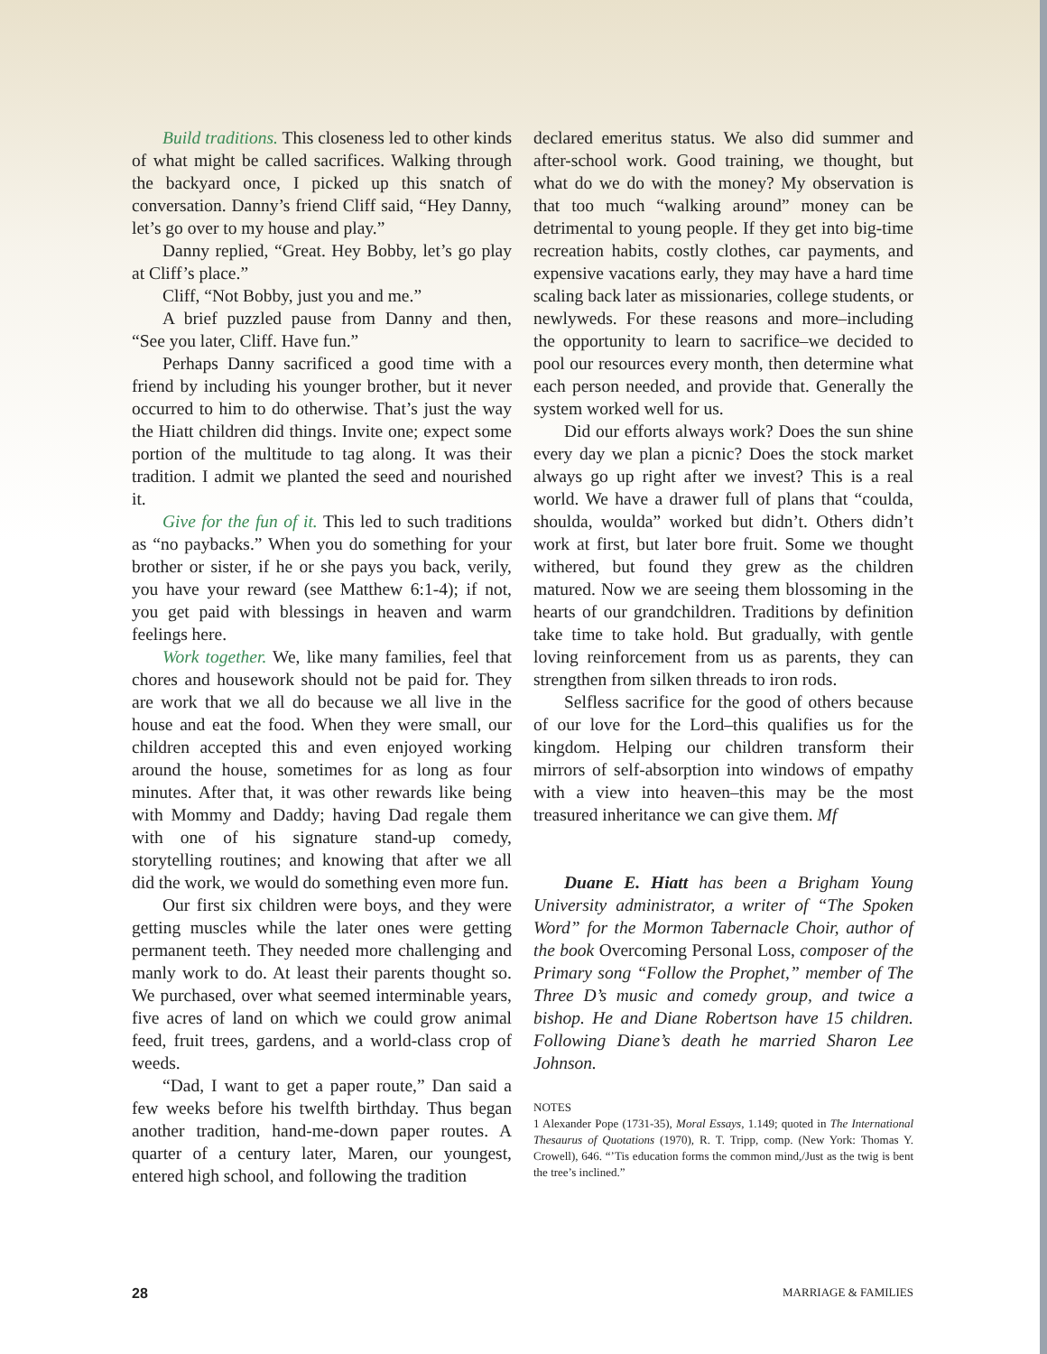Build traditions. This closeness led to other kinds of what might be called sacrifices. Walking through the backyard once, I picked up this snatch of conversation. Danny’s friend Cliff said, “Hey Danny, let’s go over to my house and play.”
Danny replied, “Great. Hey Bobby, let’s go play at Cliff’s place.”
Cliff, “Not Bobby, just you and me.”
A brief puzzled pause from Danny and then, “See you later, Cliff. Have fun.”
Perhaps Danny sacrificed a good time with a friend by including his younger brother, but it never occurred to him to do otherwise. That’s just the way the Hiatt children did things. Invite one; expect some portion of the multitude to tag along. It was their tradition. I admit we planted the seed and nourished it.
Give for the fun of it. This led to such traditions as “no paybacks.” When you do something for your brother or sister, if he or she pays you back, verily, you have your reward (see Matthew 6:1-4); if not, you get paid with blessings in heaven and warm feelings here.
Work together. We, like many families, feel that chores and housework should not be paid for. They are work that we all do because we all live in the house and eat the food. When they were small, our children accepted this and even enjoyed working around the house, sometimes for as long as four minutes. After that, it was other rewards like being with Mommy and Daddy; having Dad regale them with one of his signature stand-up comedy, storytelling routines; and knowing that after we all did the work, we would do something even more fun.
Our first six children were boys, and they were getting muscles while the later ones were getting permanent teeth. They needed more challenging and manly work to do. At least their parents thought so. We purchased, over what seemed interminable years, five acres of land on which we could grow animal feed, fruit trees, gardens, and a world-class crop of weeds.
“Dad, I want to get a paper route,” Dan said a few weeks before his twelfth birthday. Thus began another tradition, hand-me-down paper routes. A quarter of a century later, Maren, our youngest, entered high school, and following the tradition
declared emeritus status. We also did summer and after-school work. Good training, we thought, but what do we do with the money? My observation is that too much “walking around” money can be detrimental to young people. If they get into big-time recreation habits, costly clothes, car payments, and expensive vacations early, they may have a hard time scaling back later as missionaries, college students, or newlyweds. For these reasons and more–including the opportunity to learn to sacrifice–we decided to pool our resources every month, then determine what each person needed, and provide that. Generally the system worked well for us.
Did our efforts always work? Does the sun shine every day we plan a picnic? Does the stock market always go up right after we invest? This is a real world. We have a drawer full of plans that “coulda, shoulda, woulda” worked but didn’t. Others didn’t work at first, but later bore fruit. Some we thought withered, but found they grew as the children matured. Now we are seeing them blossoming in the hearts of our grandchildren. Traditions by definition take time to take hold. But gradually, with gentle loving reinforcement from us as parents, they can strengthen from silken threads to iron rods.
Selfless sacrifice for the good of others because of our love for the Lord–this qualifies us for the kingdom. Helping our children transform their mirrors of self-absorption into windows of empathy with a view into heaven–this may be the most treasured inheritance we can give them. Mf
Duane E. Hiatt has been a Brigham Young University administrator, a writer of “The Spoken Word” for the Mormon Tabernacle Choir, author of the book Overcoming Personal Loss, composer of the Primary song “Follow the Prophet,” member of The Three D’s music and comedy group, and twice a bishop. He and Diane Robertson have 15 children. Following Diane’s death he married Sharon Lee Johnson.
NOTES
1 Alexander Pope (1731-35), Moral Essays, 1.149; quoted in The International Thesaurus of Quotations (1970), R. T. Tripp, comp. (New York: Thomas Y. Crowell), 646. “’Tis education forms the common mind,/Just as the twig is bent the tree’s inclined.”
28 MARRIAGE & FAMILIES